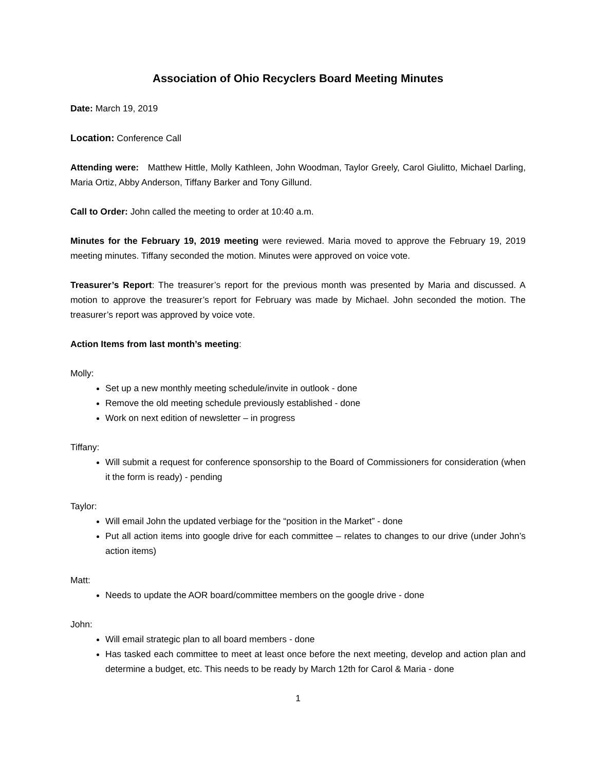Association of Ohio Recyclers Board Meeting Minutes
Date: March 19, 2019
Location: Conference Call
Attending were: Matthew Hittle, Molly Kathleen, John Woodman, Taylor Greely, Carol Giulitto, Michael Darling, Maria Ortiz, Abby Anderson, Tiffany Barker and Tony Gillund.
Call to Order: John called the meeting to order at 10:40 a.m.
Minutes for the February 19, 2019 meeting were reviewed. Maria moved to approve the February 19, 2019 meeting minutes. Tiffany seconded the motion. Minutes were approved on voice vote.
Treasurer’s Report: The treasurer’s report for the previous month was presented by Maria and discussed. A motion to approve the treasurer’s report for February was made by Michael. John seconded the motion. The treasurer’s report was approved by voice vote.
Action Items from last month’s meeting:
Molly:
Set up a new monthly meeting schedule/invite in outlook - done
Remove the old meeting schedule previously established - done
Work on next edition of newsletter – in progress
Tiffany:
Will submit a request for conference sponsorship to the Board of Commissioners for consideration (when it the form is ready) - pending
Taylor:
Will email John the updated verbiage for the “position in the Market” - done
Put all action items into google drive for each committee – relates to changes to our drive (under John’s action items)
Matt:
Needs to update the AOR board/committee members on the google drive - done
John:
Will email strategic plan to all board members - done
Has tasked each committee to meet at least once before the next meeting, develop and action plan and determine a budget, etc. This needs to be ready by March 12th for Carol & Maria - done
1